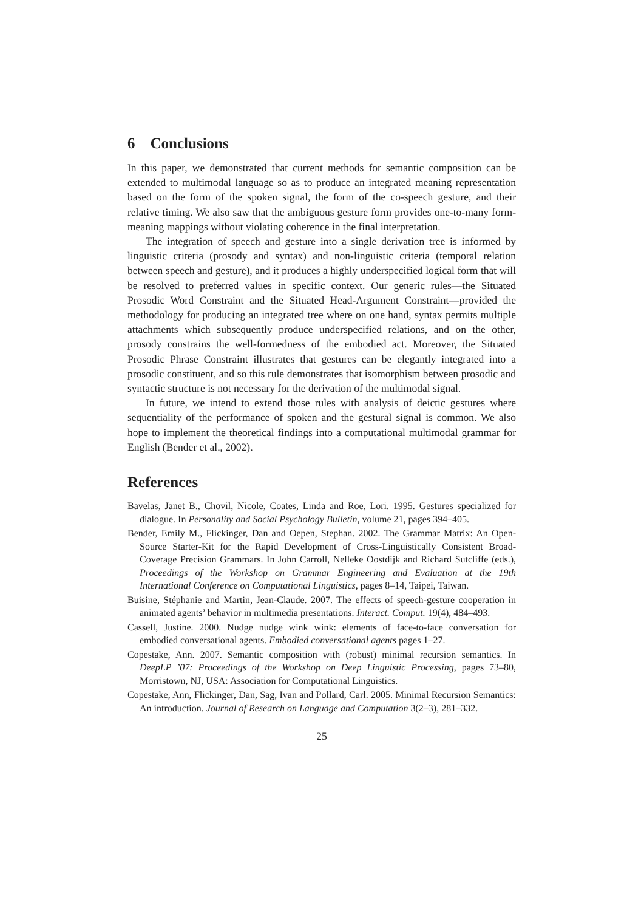6 Conclusions
In this paper, we demonstrated that current methods for semantic composition can be extended to multimodal language so as to produce an integrated meaning representation based on the form of the spoken signal, the form of the co-speech gesture, and their relative timing. We also saw that the ambiguous gesture form provides one-to-many form-meaning mappings without violating coherence in the final interpretation.
The integration of speech and gesture into a single derivation tree is informed by linguistic criteria (prosody and syntax) and non-linguistic criteria (temporal relation between speech and gesture), and it produces a highly underspecified logical form that will be resolved to preferred values in specific context. Our generic rules—the Situated Prosodic Word Constraint and the Situated Head-Argument Constraint—provided the methodology for producing an integrated tree where on one hand, syntax permits multiple attachments which subsequently produce underspecified relations, and on the other, prosody constrains the well-formedness of the embodied act. Moreover, the Situated Prosodic Phrase Constraint illustrates that gestures can be elegantly integrated into a prosodic constituent, and so this rule demonstrates that isomorphism between prosodic and syntactic structure is not necessary for the derivation of the multimodal signal.
In future, we intend to extend those rules with analysis of deictic gestures where sequentiality of the performance of spoken and the gestural signal is common. We also hope to implement the theoretical findings into a computational multimodal grammar for English (Bender et al., 2002).
References
Bavelas, Janet B., Chovil, Nicole, Coates, Linda and Roe, Lori. 1995. Gestures specialized for dialogue. In Personality and Social Psychology Bulletin, volume 21, pages 394–405.
Bender, Emily M., Flickinger, Dan and Oepen, Stephan. 2002. The Grammar Matrix: An Open-Source Starter-Kit for the Rapid Development of Cross-Linguistically Consistent Broad-Coverage Precision Grammars. In John Carroll, Nelleke Oostdijk and Richard Sutcliffe (eds.), Proceedings of the Workshop on Grammar Engineering and Evaluation at the 19th International Conference on Computational Linguistics, pages 8–14, Taipei, Taiwan.
Buisine, Stéphanie and Martin, Jean-Claude. 2007. The effects of speech-gesture cooperation in animated agents’ behavior in multimedia presentations. Interact. Comput. 19(4), 484–493.
Cassell, Justine. 2000. Nudge nudge wink wink: elements of face-to-face conversation for embodied conversational agents. Embodied conversational agents pages 1–27.
Copestake, Ann. 2007. Semantic composition with (robust) minimal recursion semantics. In DeepLP ’07: Proceedings of the Workshop on Deep Linguistic Processing, pages 73–80, Morristown, NJ, USA: Association for Computational Linguistics.
Copestake, Ann, Flickinger, Dan, Sag, Ivan and Pollard, Carl. 2005. Minimal Recursion Semantics: An introduction. Journal of Research on Language and Computation 3(2–3), 281–332.
25